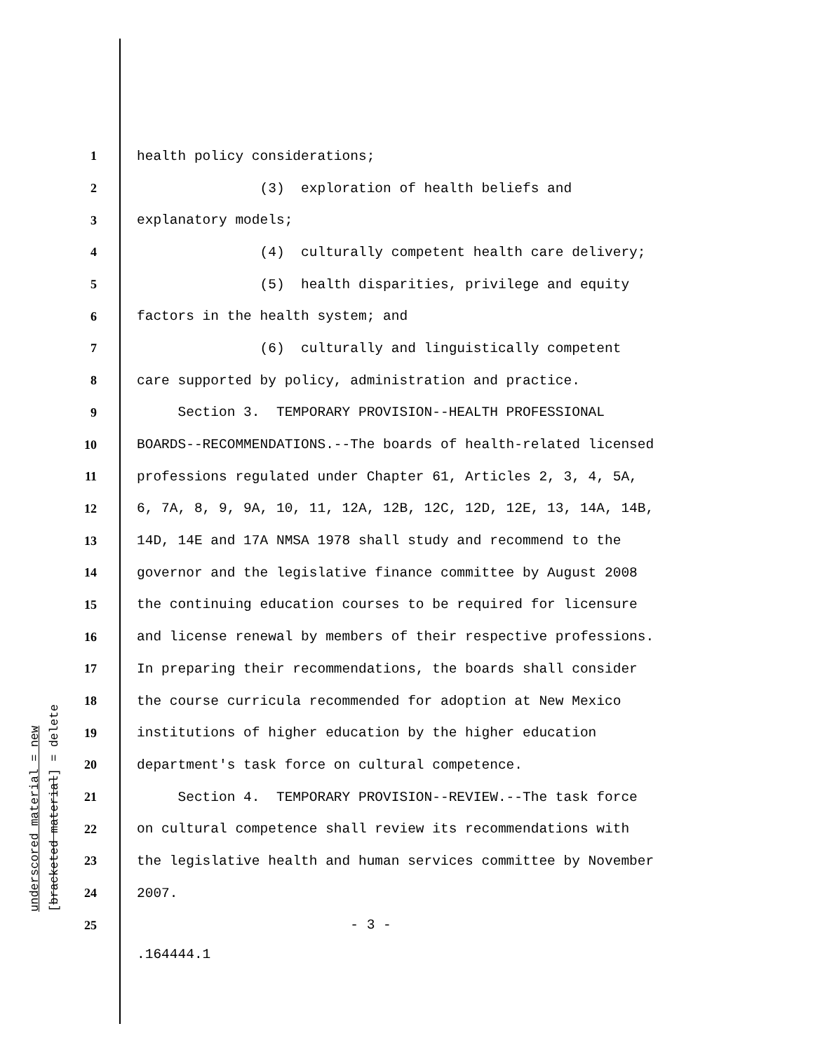1 health policy considerations;
2 (3) exploration of health beliefs and
3 explanatory models;
4 (4) culturally competent health care delivery;
5 (5) health disparities, privilege and equity
6 factors in the health system; and
7 (6) culturally and linguistically competent
8 care supported by policy, administration and practice.
9 Section 3. TEMPORARY PROVISION--HEALTH PROFESSIONAL
10 BOARDS--RECOMMENDATIONS.--The boards of health-related licensed
11 professions regulated under Chapter 61, Articles 2, 3, 4, 5A,
12 6, 7A, 8, 9, 9A, 10, 11, 12A, 12B, 12C, 12D, 12E, 13, 14A, 14B,
13 14D, 14E and 17A NMSA 1978 shall study and recommend to the
14 governor and the legislative finance committee by August 2008
15 the continuing education courses to be required for licensure
16 and license renewal by members of their respective professions.
17 In preparing their recommendations, the boards shall consider
18 the course curricula recommended for adoption at New Mexico
19 institutions of higher education by the higher education
20 department's task force on cultural competence.
21 Section 4. TEMPORARY PROVISION--REVIEW.--The task force
22 on cultural competence shall review its recommendations with
23 the legislative health and human services committee by November
24 2007.
25 - 3 -
.164444.1
underscored material = new [bracketed material] = delete